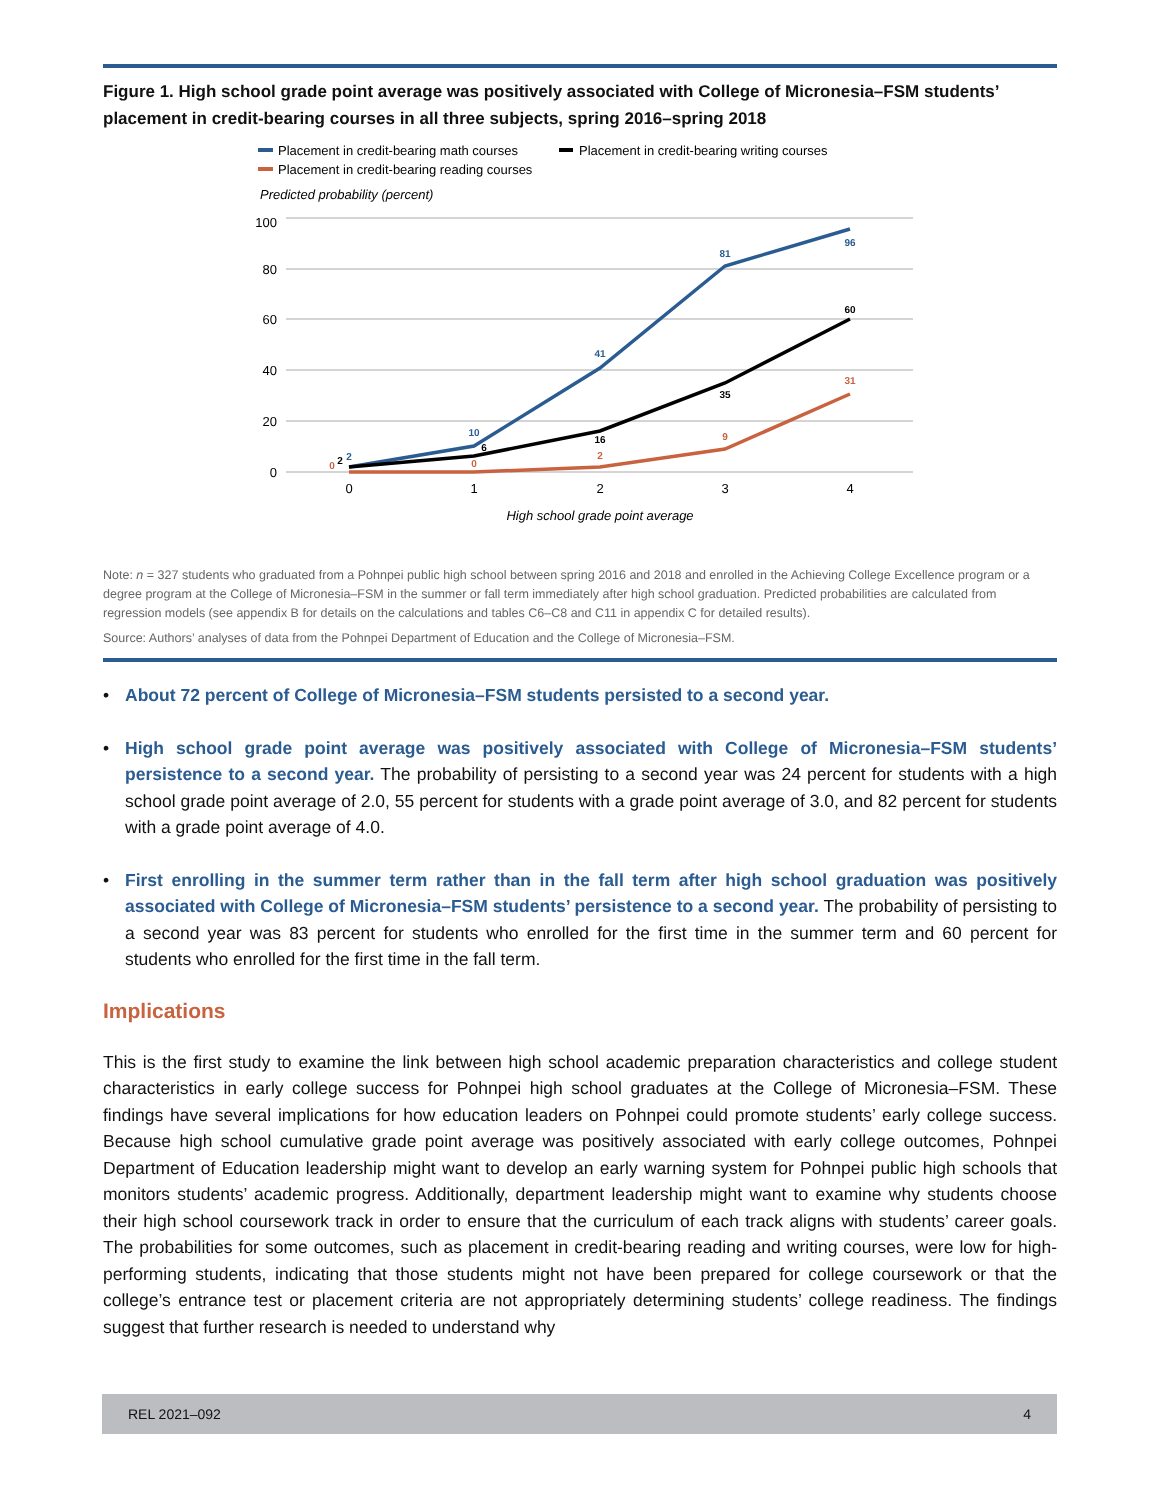Figure 1. High school grade point average was positively associated with College of Micronesia–FSM students’ placement in credit-bearing courses in all three subjects, spring 2016–spring 2018
Placement in credit-bearing math courses
Placement in credit-bearing writing courses
Placement in credit-bearing reading courses
Predicted probability (percent)
100
80
60
40
20
0
0
1
2
3
4
High school grade point average
2
10
41
81
96
2
6
16
35
60
0
0
2
9
31
Note: n = 327 students who graduated from a Pohnpei public high school between spring 2016 and 2018 and enrolled in the Achieving College Excellence program or a degree program at the College of Micronesia–FSM in the summer or fall term immediately after high school graduation. Predicted probabilities are calculated from regression models (see appendix B for details on the calculations and tables C6–C8 and C11 in appendix C for detailed results).
Source: Authors’ analyses of data from the Pohnpei Department of Education and the College of Micronesia–FSM.
• About 72 percent of College of Micronesia–FSM students persisted to a second year.
• High school grade point average was positively associated with College of Micronesia–FSM students’ persistence to a second year. The probability of persisting to a second year was 24 percent for students with a high school grade point average of 2.0, 55 percent for students with a grade point average of 3.0, and 82 percent for students with a grade point average of 4.0.
• First enrolling in the summer term rather than in the fall term after high school graduation was positively associated with College of Micronesia–FSM students’ persistence to a second year. The probability of persisting to a second year was 83 percent for students who enrolled for the first time in the summer term and 60 percent for students who enrolled for the first time in the fall term.
Implications
This is the first study to examine the link between high school academic preparation characteristics and college student characteristics in early college success for Pohnpei high school graduates at the College of Micronesia–FSM. These findings have several implications for how education leaders on Pohnpei could promote students’ early college success. Because high school cumulative grade point average was positively associated with early college outcomes, Pohnpei Department of Education leadership might want to develop an early warning system for Pohnpei public high schools that monitors students’ academic progress. Additionally, department leadership might want to examine why students choose their high school coursework track in order to ensure that the curriculum of each track aligns with students’ career goals. The probabilities for some outcomes, such as placement in credit-bearing reading and writing courses, were low for high-performing students, indicating that those students might not have been prepared for college coursework or that the college’s entrance test or placement criteria are not appropriately determining students’ college readiness. The findings suggest that further research is needed to understand why
REL 2021–092 4